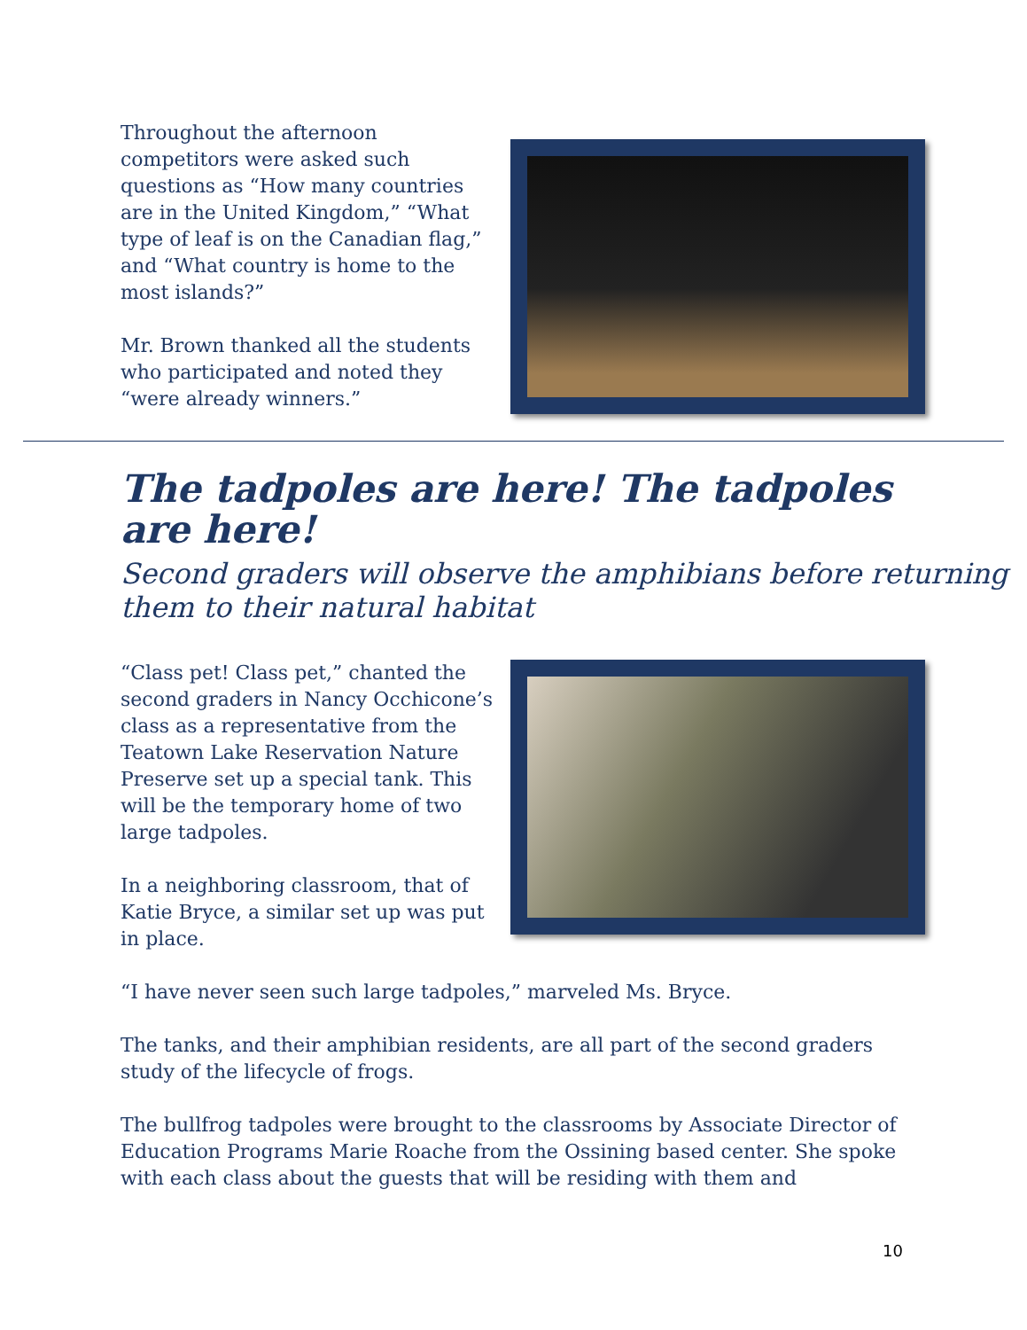Throughout the afternoon competitors were asked such questions as “How many countries are in the United Kingdom,” “What type of leaf is on the Canadian flag,” and “What country is home to the most islands?”
Mr. Brown thanked all the students who participated and noted they “were already winners.”
The tadpoles are here! The tadpoles are here!
Second graders will observe the amphibians before returning them to their natural habitat
“Class pet! Class pet,” chanted the second graders in Nancy Occhicone’s class as a representative from the Teatown Lake Reservation Nature Preserve set up a special tank. This will be the temporary home of two large tadpoles.
In a neighboring classroom, that of Katie Bryce, a similar set up was put in place.
“I have never seen such large tadpoles,” marveled Ms. Bryce.
The tanks, and their amphibian residents, are all part of the second graders study of the lifecycle of frogs.
The bullfrog tadpoles were brought to the classrooms by Associate Director of Education Programs Marie Roache from the Ossining based center. She spoke with each class about the guests that will be residing with them and
10